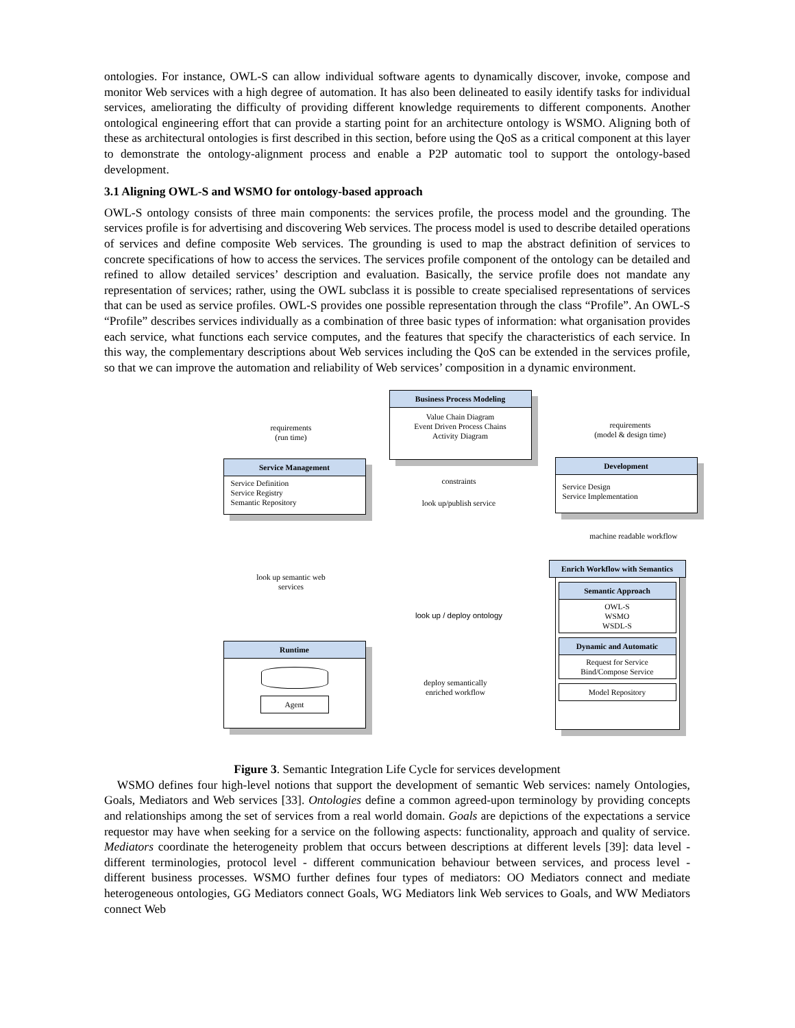ontologies. For instance, OWL-S can allow individual software agents to dynamically discover, invoke, compose and monitor Web services with a high degree of automation. It has also been delineated to easily identify tasks for individual services, ameliorating the difficulty of providing different knowledge requirements to different components. Another ontological engineering effort that can provide a starting point for an architecture ontology is WSMO. Aligning both of these as architectural ontologies is first described in this section, before using the QoS as a critical component at this layer to demonstrate the ontology-alignment process and enable a P2P automatic tool to support the ontology-based development.
3.1 Aligning OWL-S and WSMO for ontology-based approach
OWL-S ontology consists of three main components: the services profile, the process model and the grounding. The services profile is for advertising and discovering Web services. The process model is used to describe detailed operations of services and define composite Web services. The grounding is used to map the abstract definition of services to concrete specifications of how to access the services. The services profile component of the ontology can be detailed and refined to allow detailed services’ description and evaluation. Basically, the service profile does not mandate any representation of services; rather, using the OWL subclass it is possible to create specialised representations of services that can be used as service profiles. OWL-S provides one possible representation through the class “Profile”. An OWL-S “Profile” describes services individually as a combination of three basic types of information: what organisation provides each service, what functions each service computes, and the features that specify the characteristics of each service. In this way, the complementary descriptions about Web services including the QoS can be extended in the services profile, so that we can improve the automation and reliability of Web services’ composition in a dynamic environment.
Business Process Modeling
Value Chain Diagram
Event Driven Process Chains
Activity Diagram
requirements
(run time)
requirements
(model & design time)
Service Management
Service Definition
Service Registry
Semantic Repository
constraints
look up/publish service
Development
Service Design
Service Implementation
machine readable workflow
look up semantic web services
look up / deploy ontology
Enrich Workflow with Semantics
Semantic Approach
OWL-S
WSMO
WSDL-S
Dynamic and Automatic
Request for Service
Bind/Compose Service
Model Repository
Runtime
Agent
deploy semantically enriched workflow
Figure 3. Semantic Integration Life Cycle for services development
WSMO defines four high-level notions that support the development of semantic Web services: namely Ontologies, Goals, Mediators and Web services [33]. Ontologies define a common agreed-upon terminology by providing concepts and relationships among the set of services from a real world domain. Goals are depictions of the expectations a service requestor may have when seeking for a service on the following aspects: functionality, approach and quality of service. Mediators coordinate the heterogeneity problem that occurs between descriptions at different levels [39]: data level - different terminologies, protocol level - different communication behaviour between services, and process level - different business processes. WSMO further defines four types of mediators: OO Mediators connect and mediate heterogeneous ontologies, GG Mediators connect Goals, WG Mediators link Web services to Goals, and WW Mediators connect Web